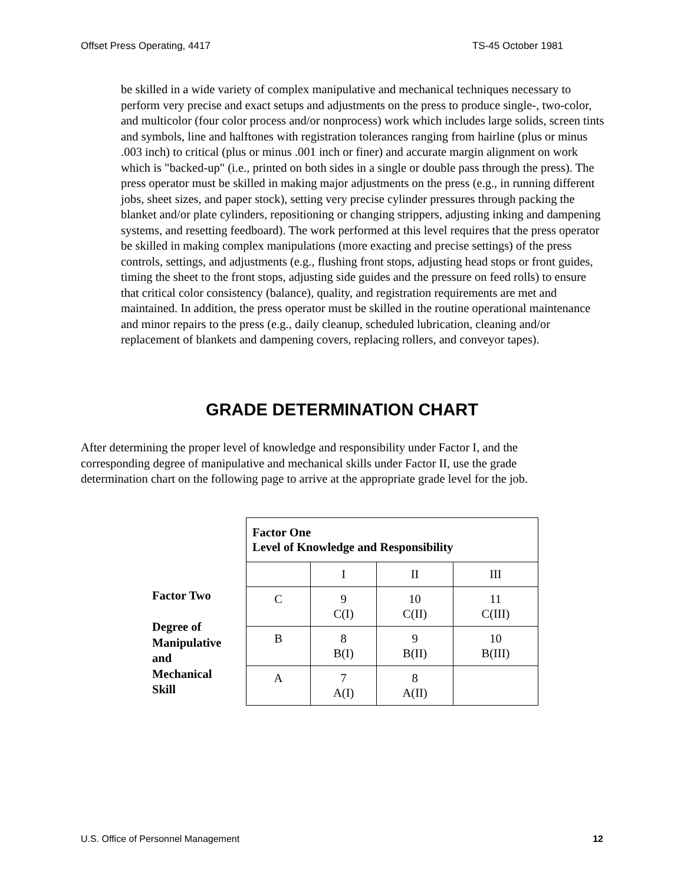Offset Press Operating, 4417 TS-45 October 1981
be skilled in a wide variety of complex manipulative and mechanical techniques necessary to perform very precise and exact setups and adjustments on the press to produce single-, two-color, and multicolor (four color process and/or nonprocess) work which includes large solids, screen tints and symbols, line and halftones with registration tolerances ranging from hairline (plus or minus .003 inch) to critical (plus or minus .001 inch or finer) and accurate margin alignment on work which is "backed-up" (i.e., printed on both sides in a single or double pass through the press). The press operator must be skilled in making major adjustments on the press (e.g., in running different jobs, sheet sizes, and paper stock), setting very precise cylinder pressures through packing the blanket and/or plate cylinders, repositioning or changing strippers, adjusting inking and dampening systems, and resetting feedboard). The work performed at this level requires that the press operator be skilled in making complex manipulations (more exacting and precise settings) of the press controls, settings, and adjustments (e.g., flushing front stops, adjusting head stops or front guides, timing the sheet to the front stops, adjusting side guides and the pressure on feed rolls) to ensure that critical color consistency (balance), quality, and registration requirements are met and maintained. In addition, the press operator must be skilled in the routine operational maintenance and minor repairs to the press (e.g., daily cleanup, scheduled lubrication, cleaning and/or replacement of blankets and dampening covers, replacing rollers, and conveyor tapes).
GRADE DETERMINATION CHART
After determining the proper level of knowledge and responsibility under Factor I, and the corresponding degree of manipulative and mechanical skills under Factor II, use the grade determination chart on the following page to arrive at the appropriate grade level for the job.
Factor Two
Degree of
Manipulative
and
Mechanical
Skill
| Factor One Level of Knowledge and Responsibility | | | |
| --- | --- | --- | --- |
| | I | II | III |
| C | 9 C(I) | 10 C(II) | 11 C(III) |
| B | 8 B(I) | 9 B(II) | 10 B(III) |
| A | 7 A(I) | 8 A(II) | |
U.S. Office of Personnel Management 12